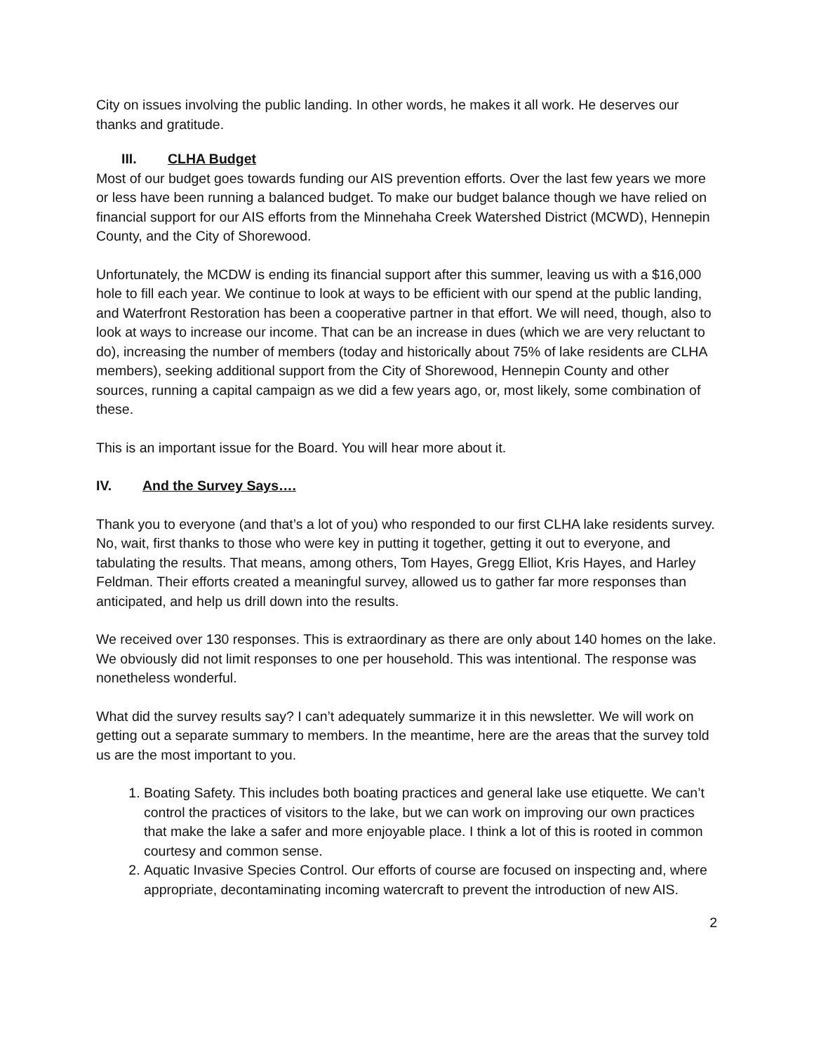City on issues involving the public landing. In other words, he makes it all work. He deserves our thanks and gratitude.
III. CLHA Budget
Most of our budget goes towards funding our AIS prevention efforts. Over the last few years we more or less have been running a balanced budget. To make our budget balance though we have relied on financial support for our AIS efforts from the Minnehaha Creek Watershed District (MCWD), Hennepin County, and the City of Shorewood.
Unfortunately, the MCDW is ending its financial support after this summer, leaving us with a $16,000 hole to fill each year. We continue to look at ways to be efficient with our spend at the public landing, and Waterfront Restoration has been a cooperative partner in that effort. We will need, though, also to look at ways to increase our income. That can be an increase in dues (which we are very reluctant to do), increasing the number of members (today and historically about 75% of lake residents are CLHA members), seeking additional support from the City of Shorewood, Hennepin County and other sources, running a capital campaign as we did a few years ago, or, most likely, some combination of these.
This is an important issue for the Board. You will hear more about it.
IV. And the Survey Says….
Thank you to everyone (and that’s a lot of you) who responded to our first CLHA lake residents survey. No, wait, first thanks to those who were key in putting it together, getting it out to everyone, and tabulating the results. That means, among others, Tom Hayes, Gregg Elliot, Kris Hayes, and Harley Feldman. Their efforts created a meaningful survey, allowed us to gather far more responses than anticipated, and help us drill down into the results.
We received over 130 responses. This is extraordinary as there are only about 140 homes on the lake. We obviously did not limit responses to one per household. This was intentional. The response was nonetheless wonderful.
What did the survey results say? I can’t adequately summarize it in this newsletter. We will work on getting out a separate summary to members. In the meantime, here are the areas that the survey told us are the most important to you.
1. Boating Safety. This includes both boating practices and general lake use etiquette. We can’t control the practices of visitors to the lake, but we can work on improving our own practices that make the lake a safer and more enjoyable place. I think a lot of this is rooted in common courtesy and common sense.
2. Aquatic Invasive Species Control. Our efforts of course are focused on inspecting and, where appropriate, decontaminating incoming watercraft to prevent the introduction of new AIS.
2